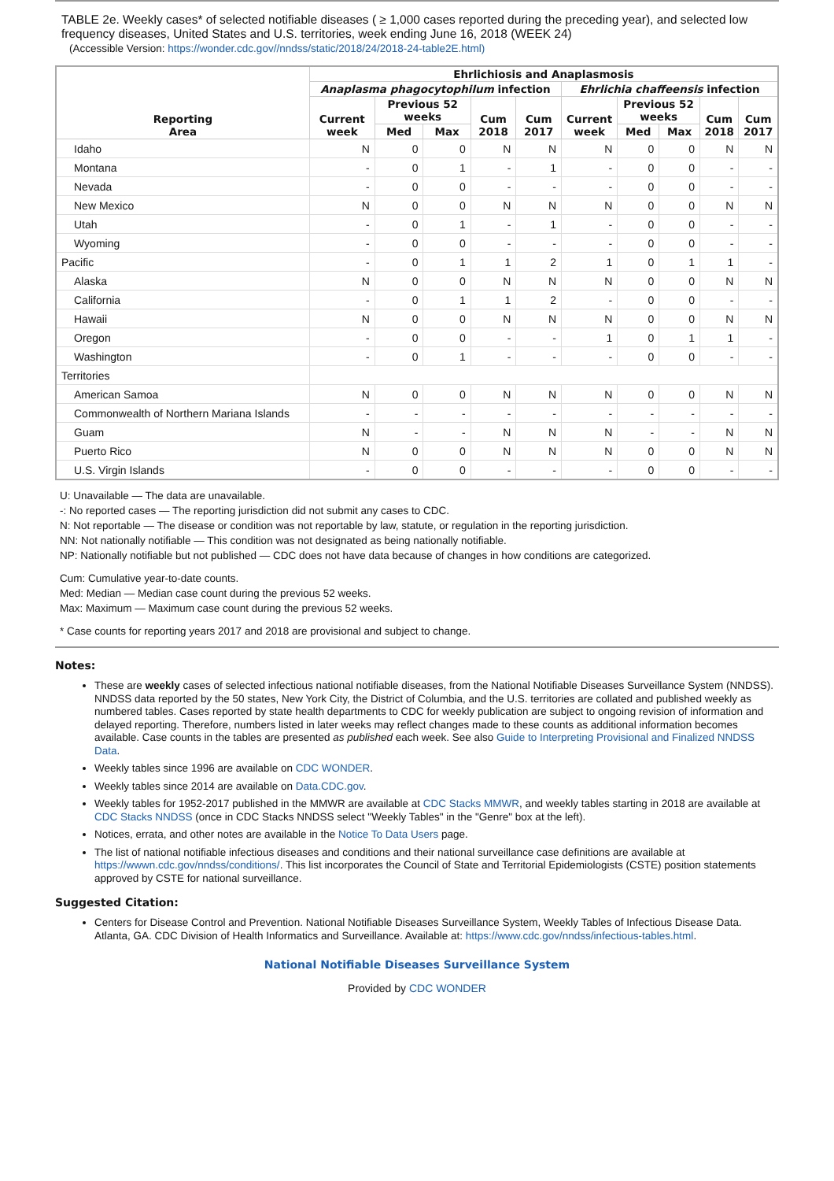TABLE 2e. Weekly cases* of selected notifiable diseases ( ≥ 1,000 cases reported during the preceding year), and selected low frequency diseases, United States and U.S. territories, week ending June 16, 2018 (WEEK 24)
(Accessible Version: https://wonder.cdc.gov//nndss/static/2018/24/2018-24-table2E.html)
| Reporting Area | Ehrlichiosis and Anaplasmosis | | | | | | | | | |
| --- | --- | --- | --- | --- | --- | --- | --- | --- | --- | --- |
| | Anaplasma phagocytophilum infection | | | | | Ehrlichia chaffeensis infection | | | | |
| | Current week | Previous 52 weeks | | Cum 2018 | Cum 2017 | Current week | Previous 52 weeks | | Cum 2018 | Cum 2017 |
| | | Med | Max | | | | Med | Max | | |
| Idaho | N | 0 | 0 | N | N | N | 0 | 0 | N | N |
| Montana | - | 0 | 1 | - | 1 | - | 0 | 0 | - | - |
| Nevada | - | 0 | 0 | - | - | - | 0 | 0 | - | - |
| New Mexico | N | 0 | 0 | N | N | N | 0 | 0 | N | N |
| Utah | - | 0 | 1 | - | 1 | - | 0 | 0 | - | - |
| Wyoming | - | 0 | 0 | - | - | - | 0 | 0 | - | - |
| Pacific | - | 0 | 1 | 1 | 2 | 1 | 0 | 1 | 1 | - |
| Alaska | N | 0 | 0 | N | N | N | 0 | 0 | N | N |
| California | - | 0 | 1 | 1 | 2 | - | 0 | 0 | - | - |
| Hawaii | N | 0 | 0 | N | N | N | 0 | 0 | N | N |
| Oregon | - | 0 | 0 | - | - | 1 | 0 | 1 | 1 | - |
| Washington | - | 0 | 1 | - | - | - | 0 | 0 | - | - |
| Territories | | | | | | | | | | |
| American Samoa | N | 0 | 0 | N | N | N | 0 | 0 | N | N |
| Commonwealth of Northern Mariana Islands | - | - | - | - | - | - | - | - | - | - |
| Guam | N | - | - | N | N | N | - | - | N | N |
| Puerto Rico | N | 0 | 0 | N | N | N | 0 | 0 | N | N |
| U.S. Virgin Islands | - | 0 | 0 | - | - | - | 0 | 0 | - | - |
U: Unavailable — The data are unavailable.
-: No reported cases — The reporting jurisdiction did not submit any cases to CDC.
N: Not reportable — The disease or condition was not reportable by law, statute, or regulation in the reporting jurisdiction.
NN: Not nationally notifiable — This condition was not designated as being nationally notifiable.
NP: Nationally notifiable but not published — CDC does not have data because of changes in how conditions are categorized.
Cum: Cumulative year-to-date counts.
Med: Median — Median case count during the previous 52 weeks.
Max: Maximum — Maximum case count during the previous 52 weeks.
* Case counts for reporting years 2017 and 2018 are provisional and subject to change.
Notes:
These are weekly cases of selected infectious national notifiable diseases, from the National Notifiable Diseases Surveillance System (NNDSS). NNDSS data reported by the 50 states, New York City, the District of Columbia, and the U.S. territories are collated and published weekly as numbered tables. Cases reported by state health departments to CDC for weekly publication are subject to ongoing revision of information and delayed reporting. Therefore, numbers listed in later weeks may reflect changes made to these counts as additional information becomes available. Case counts in the tables are presented as published each week. See also Guide to Interpreting Provisional and Finalized NNDSS Data.
Weekly tables since 1996 are available on CDC WONDER.
Weekly tables since 2014 are available on Data.CDC.gov.
Weekly tables for 1952-2017 published in the MMWR are available at CDC Stacks MMWR, and weekly tables starting in 2018 are available at CDC Stacks NNDSS (once in CDC Stacks NNDSS select "Weekly Tables" in the "Genre" box at the left).
Notices, errata, and other notes are available in the Notice To Data Users page.
The list of national notifiable infectious diseases and conditions and their national surveillance case definitions are available at https://wwwn.cdc.gov/nndss/conditions/. This list incorporates the Council of State and Territorial Epidemiologists (CSTE) position statements approved by CSTE for national surveillance.
Suggested Citation:
Centers for Disease Control and Prevention. National Notifiable Diseases Surveillance System, Weekly Tables of Infectious Disease Data. Atlanta, GA. CDC Division of Health Informatics and Surveillance. Available at: https://www.cdc.gov/nndss/infectious-tables.html.
National Notifiable Diseases Surveillance System
Provided by CDC WONDER